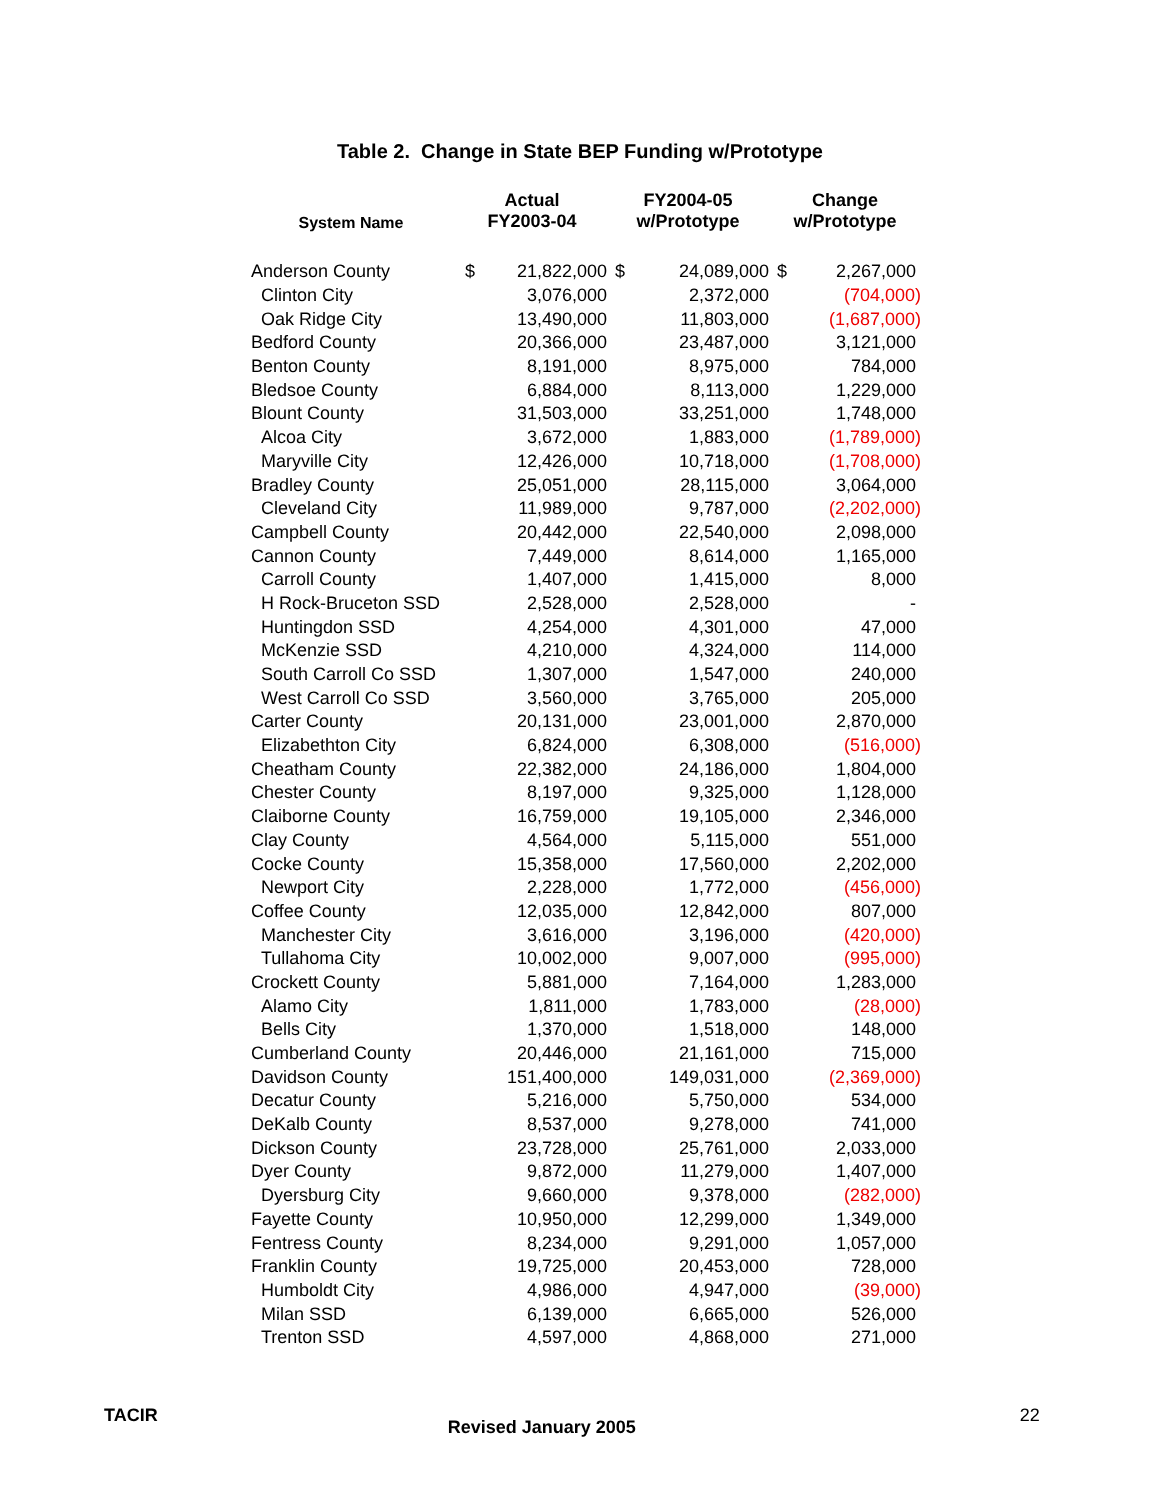Table 2. Change in State BEP Funding w/Prototype
| System Name | Actual FY2003-04 | | FY2004-05 w/Prototype | | Change w/Prototype | |
| --- | --- | --- | --- | --- | --- | --- |
| Anderson County | $ | 21,822,000 | $ | 24,089,000 | $ | 2,267,000 |
| Clinton City | | 3,076,000 | | 2,372,000 | | (704,000) |
| Oak Ridge City | | 13,490,000 | | 11,803,000 | | (1,687,000) |
| Bedford County | | 20,366,000 | | 23,487,000 | | 3,121,000 |
| Benton County | | 8,191,000 | | 8,975,000 | | 784,000 |
| Bledsoe County | | 6,884,000 | | 8,113,000 | | 1,229,000 |
| Blount County | | 31,503,000 | | 33,251,000 | | 1,748,000 |
| Alcoa City | | 3,672,000 | | 1,883,000 | | (1,789,000) |
| Maryville City | | 12,426,000 | | 10,718,000 | | (1,708,000) |
| Bradley County | | 25,051,000 | | 28,115,000 | | 3,064,000 |
| Cleveland City | | 11,989,000 | | 9,787,000 | | (2,202,000) |
| Campbell County | | 20,442,000 | | 22,540,000 | | 2,098,000 |
| Cannon County | | 7,449,000 | | 8,614,000 | | 1,165,000 |
| Carroll County | | 1,407,000 | | 1,415,000 | | 8,000 |
| H Rock-Bruceton SSD | | 2,528,000 | | 2,528,000 | | - |
| Huntingdon SSD | | 4,254,000 | | 4,301,000 | | 47,000 |
| McKenzie SSD | | 4,210,000 | | 4,324,000 | | 114,000 |
| South Carroll Co SSD | | 1,307,000 | | 1,547,000 | | 240,000 |
| West Carroll Co SSD | | 3,560,000 | | 3,765,000 | | 205,000 |
| Carter County | | 20,131,000 | | 23,001,000 | | 2,870,000 |
| Elizabethton City | | 6,824,000 | | 6,308,000 | | (516,000) |
| Cheatham County | | 22,382,000 | | 24,186,000 | | 1,804,000 |
| Chester County | | 8,197,000 | | 9,325,000 | | 1,128,000 |
| Claiborne County | | 16,759,000 | | 19,105,000 | | 2,346,000 |
| Clay County | | 4,564,000 | | 5,115,000 | | 551,000 |
| Cocke County | | 15,358,000 | | 17,560,000 | | 2,202,000 |
| Newport City | | 2,228,000 | | 1,772,000 | | (456,000) |
| Coffee County | | 12,035,000 | | 12,842,000 | | 807,000 |
| Manchester City | | 3,616,000 | | 3,196,000 | | (420,000) |
| Tullahoma City | | 10,002,000 | | 9,007,000 | | (995,000) |
| Crockett County | | 5,881,000 | | 7,164,000 | | 1,283,000 |
| Alamo City | | 1,811,000 | | 1,783,000 | | (28,000) |
| Bells City | | 1,370,000 | | 1,518,000 | | 148,000 |
| Cumberland County | | 20,446,000 | | 21,161,000 | | 715,000 |
| Davidson County | | 151,400,000 | | 149,031,000 | | (2,369,000) |
| Decatur County | | 5,216,000 | | 5,750,000 | | 534,000 |
| DeKalb County | | 8,537,000 | | 9,278,000 | | 741,000 |
| Dickson County | | 23,728,000 | | 25,761,000 | | 2,033,000 |
| Dyer County | | 9,872,000 | | 11,279,000 | | 1,407,000 |
| Dyersburg City | | 9,660,000 | | 9,378,000 | | (282,000) |
| Fayette County | | 10,950,000 | | 12,299,000 | | 1,349,000 |
| Fentress County | | 8,234,000 | | 9,291,000 | | 1,057,000 |
| Franklin County | | 19,725,000 | | 20,453,000 | | 728,000 |
| Humboldt City | | 4,986,000 | | 4,947,000 | | (39,000) |
| Milan SSD | | 6,139,000 | | 6,665,000 | | 526,000 |
| Trenton SSD | | 4,597,000 | | 4,868,000 | | 271,000 |
TACIR Revised January 2005 22